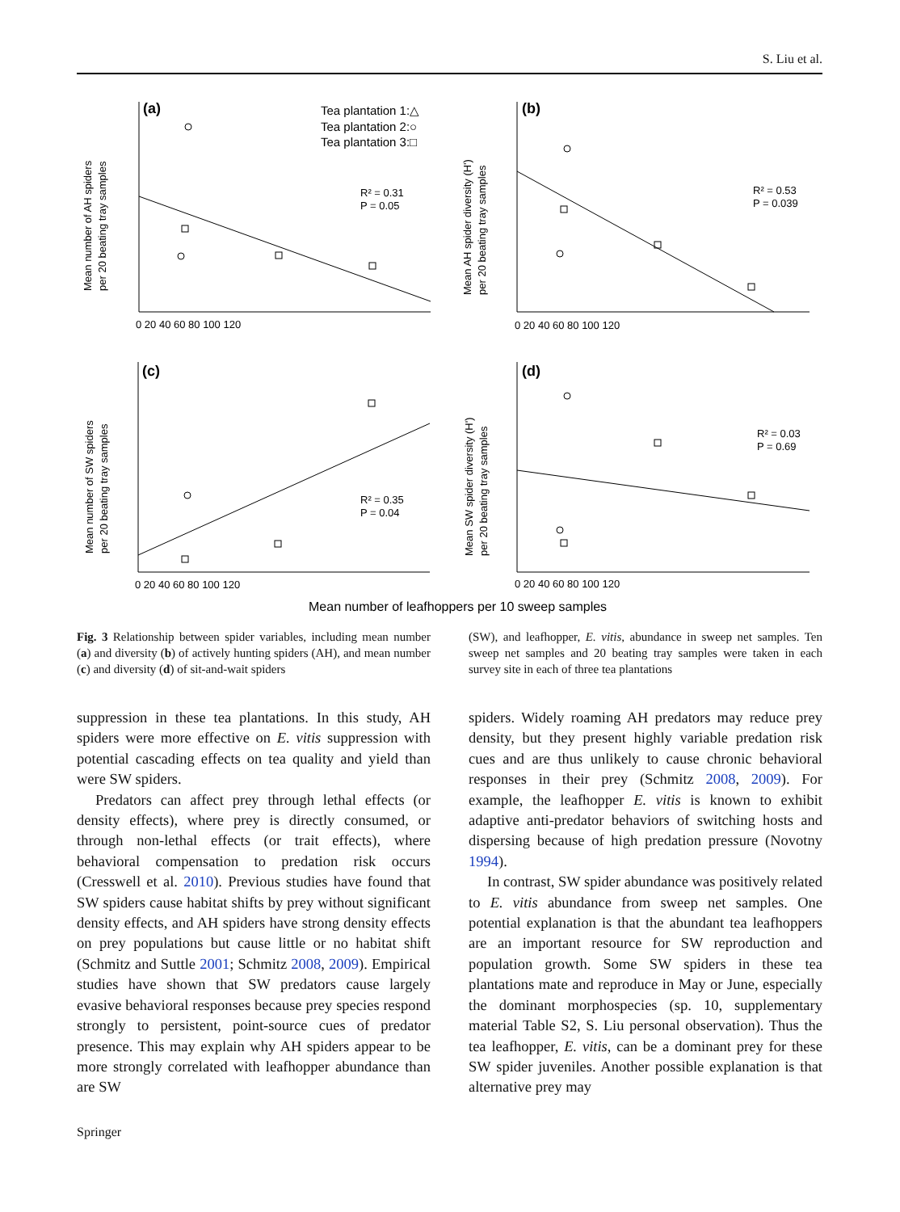S. Liu et al.
(a)
(b)
(c)
(d)
Tea plantation 1:△
Tea plantation 2:○
Tea plantation 3:□
R² = 0.31
P = 0.05
R² = 0.53
P = 0.039
R² = 0.35
P = 0.04
R² = 0.03
P = 0.69
0 20 40 60 80 100 120
0 20 40 60 80 100 120
0 20 40 60 80 100 120
0 20 40 60 80 100 120
Mean number of AH spiders
per 20 beating tray samples
Mean AH spider diversity (H')
per 20 beating tray samples
Mean number of SW spiders
per 20 beating tray samples
Mean SW spider diversity (H')
per 20 beating tray samples
Mean number of leafhoppers per 10 sweep samples
Fig. 3 Relationship between spider variables, including mean number (a) and diversity (b) of actively hunting spiders (AH), and mean number (c) and diversity (d) of sit-and-wait spiders
(SW), and leafhopper, E. vitis, abundance in sweep net samples. Ten sweep net samples and 20 beating tray samples were taken in each survey site in each of three tea plantations
suppression in these tea plantations. In this study, AH spiders were more effective on E. vitis suppression with potential cascading effects on tea quality and yield than were SW spiders.
Predators can affect prey through lethal effects (or density effects), where prey is directly consumed, or through non-lethal effects (or trait effects), where behavioral compensation to predation risk occurs (Cresswell et al. 2010). Previous studies have found that SW spiders cause habitat shifts by prey without significant density effects, and AH spiders have strong density effects on prey populations but cause little or no habitat shift (Schmitz and Suttle 2001; Schmitz 2008, 2009). Empirical studies have shown that SW predators cause largely evasive behavioral responses because prey species respond strongly to persistent, point-source cues of predator presence. This may explain why AH spiders appear to be more strongly correlated with leafhopper abundance than are SW
spiders. Widely roaming AH predators may reduce prey density, but they present highly variable predation risk cues and are thus unlikely to cause chronic behavioral responses in their prey (Schmitz 2008, 2009). For example, the leafhopper E. vitis is known to exhibit adaptive anti-predator behaviors of switching hosts and dispersing because of high predation pressure (Novotny 1994).
In contrast, SW spider abundance was positively related to E. vitis abundance from sweep net samples. One potential explanation is that the abundant tea leafhoppers are an important resource for SW reproduction and population growth. Some SW spiders in these tea plantations mate and reproduce in May or June, especially the dominant morphospecies (sp. 10, supplementary material Table S2, S. Liu personal observation). Thus the tea leafhopper, E. vitis, can be a dominant prey for these SW spider juveniles. Another possible explanation is that alternative prey may
Springer